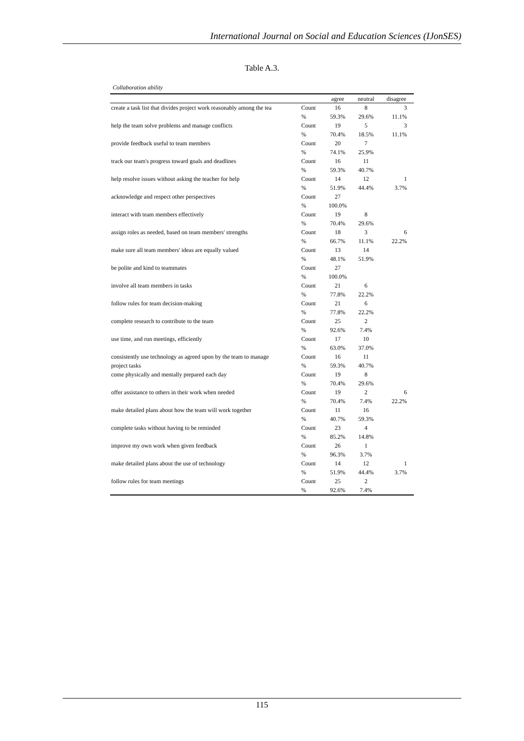International Journal on Social and Education Sciences (IJonSES)
Table A.3.
Collaboration ability
| | | agree | neutral | disagree |
| --- | --- | --- | --- | --- |
| create a task list that divides project work reasonably among the tea | Count | 16 | 8 | 3 |
| | % | 59.3% | 29.6% | 11.1% |
| help the team solve problems and manage conflicts | Count | 19 | 5 | 3 |
| | % | 70.4% | 18.5% | 11.1% |
| provide feedback useful to team members | Count | 20 | 7 | |
| | % | 74.1% | 25.9% | |
| track our team's progress toward goals and deadlines | Count | 16 | 11 | |
| | % | 59.3% | 40.7% | |
| help resolve issues without asking the teacher for help | Count | 14 | 12 | 1 |
| | % | 51.9% | 44.4% | 3.7% |
| acknowledge and respect other perspectives | Count | 27 | | |
| | % | 100.0% | | |
| interact with team members effectively | Count | 19 | 8 | |
| | % | 70.4% | 29.6% | |
| assign roles as needed, based on team members' strengths | Count | 18 | 3 | 6 |
| | % | 66.7% | 11.1% | 22.2% |
| make sure all team members' ideas are equally valued | Count | 13 | 14 | |
| | % | 48.1% | 51.9% | |
| be polite and kind to teammates | Count | 27 | | |
| | % | 100.0% | | |
| involve all team members in tasks | Count | 21 | 6 | |
| | % | 77.8% | 22.2% | |
| follow rules for team decision-making | Count | 21 | 6 | |
| | % | 77.8% | 22.2% | |
| complete research to contribute to the team | Count | 25 | 2 | |
| | % | 92.6% | 7.4% | |
| use time, and run meetings, efficiently | Count | 17 | 10 | |
| | % | 63.0% | 37.0% | |
| consistently use technology as agreed upon by the team to manage | Count | 16 | 11 | |
| project tasks | % | 59.3% | 40.7% | |
| come physically and mentally prepared each day | Count | 19 | 8 | |
| | % | 70.4% | 29.6% | |
| offer assistance to others in their work when needed | Count | 19 | 2 | 6 |
| | % | 70.4% | 7.4% | 22.2% |
| make detailed plans about how the team will work together | Count | 11 | 16 | |
| | % | 40.7% | 59.3% | |
| complete tasks without having to be reminded | Count | 23 | 4 | |
| | % | 85.2% | 14.8% | |
| improve my own work when given feedback | Count | 26 | 1 | |
| | % | 96.3% | 3.7% | |
| make detailed plans about the use of technology | Count | 14 | 12 | 1 |
| | % | 51.9% | 44.4% | 3.7% |
| follow rules for team meetings | Count | 25 | 2 | |
| | % | 92.6% | 7.4% | |
115